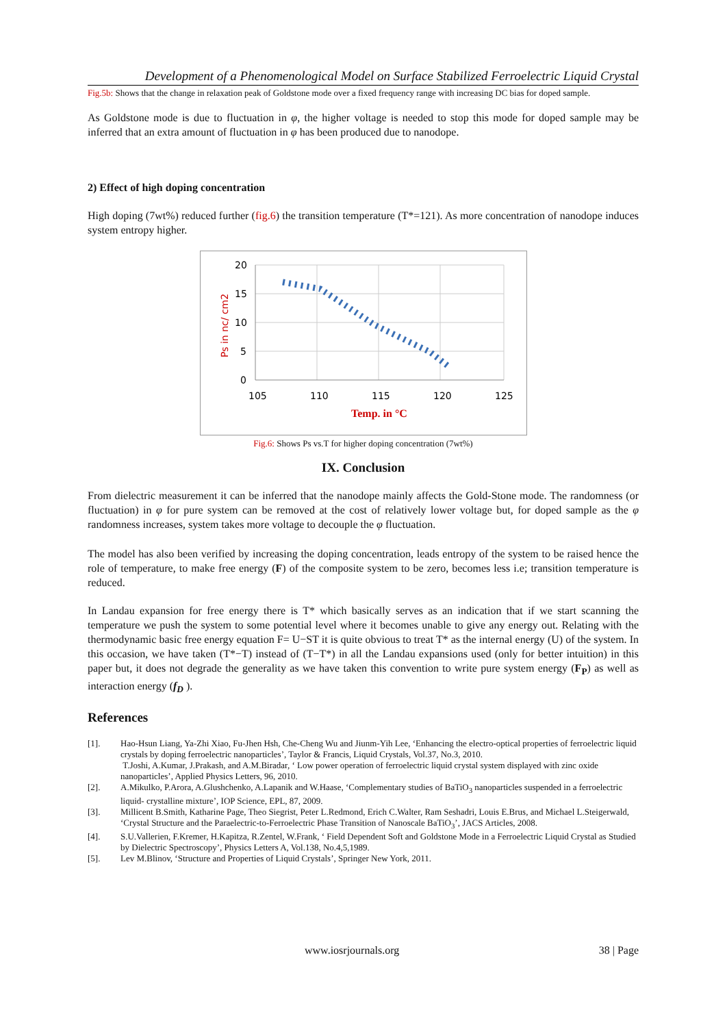Development of a Phenomenological Model on Surface Stabilized Ferroelectric Liquid Crystal
Fig.5b: Shows that the change in relaxation peak of Goldstone mode over a fixed frequency range with increasing DC bias for doped sample.
As Goldstone mode is due to fluctuation in φ, the higher voltage is needed to stop this mode for doped sample may be inferred that an extra amount of fluctuation in φ has been produced due to nanodope.
2) Effect of high doping concentration
High doping (7wt%) reduced further (fig.6) the transition temperature (T*=121). As more concentration of nanodope induces system entropy higher.
20
15
10
5
0
105
110
115
120
125
Temp. in °C
Ps in nc/ cm2
Fig.6: Shows Ps vs.T for higher doping concentration (7wt%)
IX. Conclusion
From dielectric measurement it can be inferred that the nanodope mainly affects the Gold-Stone mode. The randomness (or fluctuation) in φ for pure system can be removed at the cost of relatively lower voltage but, for doped sample as the φ randomness increases, system takes more voltage to decouple the φ fluctuation.
The model has also been verified by increasing the doping concentration, leads entropy of the system to be raised hence the role of temperature, to make free energy (F) of the composite system to be zero, becomes less i.e; transition temperature is reduced.
In Landau expansion for free energy there is T* which basically serves as an indication that if we start scanning the temperature we push the system to some potential level where it becomes unable to give any energy out. Relating with the thermodynamic basic free energy equation F= U−ST it is quite obvious to treat T* as the internal energy (U) of the system. In this occasion, we have taken (T*−T) instead of (T−T*) in all the Landau expansions used (only for better intuition) in this paper but, it does not degrade the generality as we have taken this convention to write pure system energy (F<sub>P</sub>) as well as interaction energy (f<sub>D</sub> ).
References
[1]. Hao-Hsun Liang, Ya-Zhi Xiao, Fu-Jhen Hsh, Che-Cheng Wu and Jiunm-Yih Lee, ‘Enhancing the electro-optical properties of ferroelectric liquid crystals by doping ferroelectric nanoparticles’, Taylor & Francis, Liquid Crystals, Vol.37, No.3, 2010.
T.Joshi, A.Kumar, J.Prakash, and A.M.Biradar, ‘ Low power operation of ferroelectric liquid crystal system displayed with zinc oxide nanoparticles’, Applied Physics Letters, 96, 2010.
[2]. A.Mikulko, P.Arora, A.Glushchenko, A.Lapanik and W.Haase, ‘Complementary studies of BaTiO<sub>3</sub> nanoparticles suspended in a ferroelectric liquid- crystalline mixture’, IOP Science, EPL, 87, 2009.
[3]. Millicent B.Smith, Katharine Page, Theo Siegrist, Peter L.Redmond, Erich C.Walter, Ram Seshadri, Louis E.Brus, and Michael L.Steigerwald, ‘Crystal Structure and the Paraelectric-to-Ferroelectric Phase Transition of Nanoscale BaTiO<sub>3</sub>’, JACS Articles, 2008.
[4]. S.U.Vallerien, F.Kremer, H.Kapitza, R.Zentel, W.Frank, ‘ Field Dependent Soft and Goldstone Mode in a Ferroelectric Liquid Crystal as Studied by Dielectric Spectroscopy’, Physics Letters A, Vol.138, No.4,5,1989.
[5]. Lev M.Blinov, ‘Structure and Properties of Liquid Crystals’, Springer New York, 2011.
www.iosrjournals.org 38 | Page